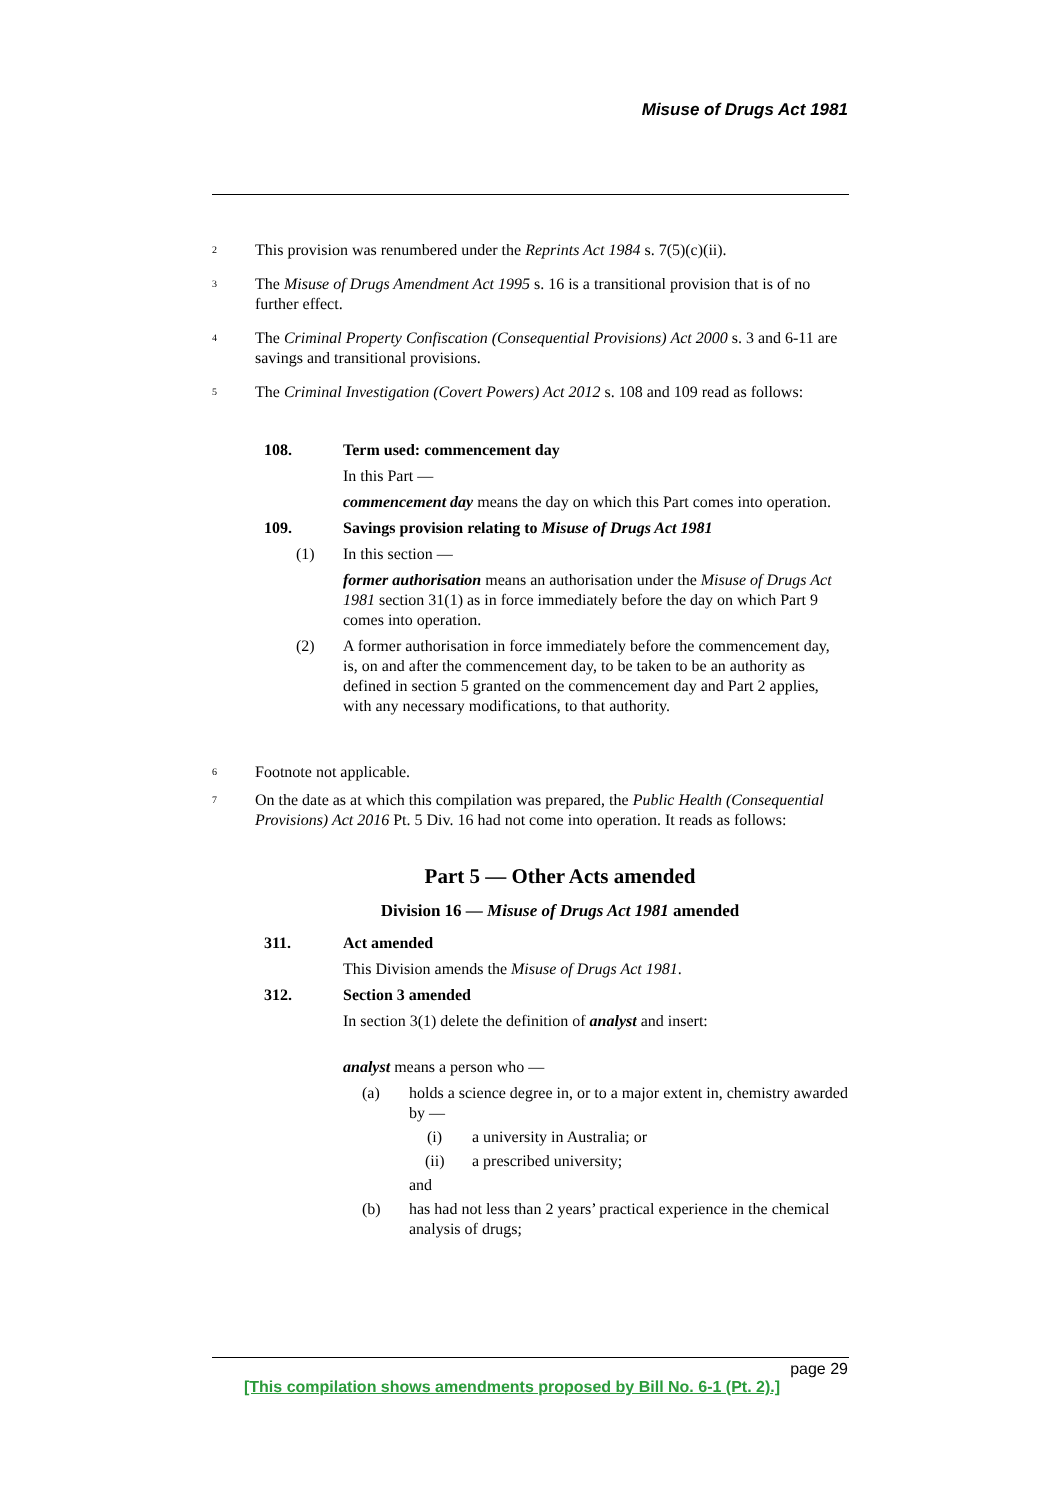Misuse of Drugs Act 1981
<sup>2</sup>
This provision was renumbered under the Reprints Act 1984 s. 7(5)(c)(ii).
<sup>3</sup>
The Misuse of Drugs Amendment Act 1995 s. 16 is a transitional provision that is of no further effect.
<sup>4</sup>
The Criminal Property Confiscation (Consequential Provisions) Act 2000 s. 3 and 6-11 are savings and transitional provisions.
<sup>5</sup>
The Criminal Investigation (Covert Powers) Act 2012 s. 108 and 109 read as follows:
108. Term used: commencement day
In this Part —
commencement day means the day on which this Part comes into operation.
109. Savings provision relating to Misuse of Drugs Act 1981
(1) In this section —
former authorisation means an authorisation under the Misuse of Drugs Act 1981 section 31(1) as in force immediately before the day on which Part 9 comes into operation.
(2) A former authorisation in force immediately before the commencement day, is, on and after the commencement day, to be taken to be an authority as defined in section 5 granted on the commencement day and Part 2 applies, with any necessary modifications, to that authority.
<sup>6</sup>
Footnote not applicable.
<sup>7</sup>
On the date as at which this compilation was prepared, the Public Health (Consequential Provisions) Act 2016 Pt. 5 Div. 16 had not come into operation. It reads as follows:
Part 5 — Other Acts amended
Division 16 — Misuse of Drugs Act 1981 amended
311. Act amended
This Division amends the Misuse of Drugs Act 1981.
312. Section 3 amended
In section 3(1) delete the definition of analyst and insert:
analyst means a person who —
(a) holds a science degree in, or to a major extent in, chemistry awarded by —
(i) a university in Australia; or
(ii) a prescribed university;
and
(b) has had not less than 2 years’ practical experience in the chemical analysis of drugs;
page 29
[This compilation shows amendments proposed by Bill No. 6-1 (Pt. 2).]